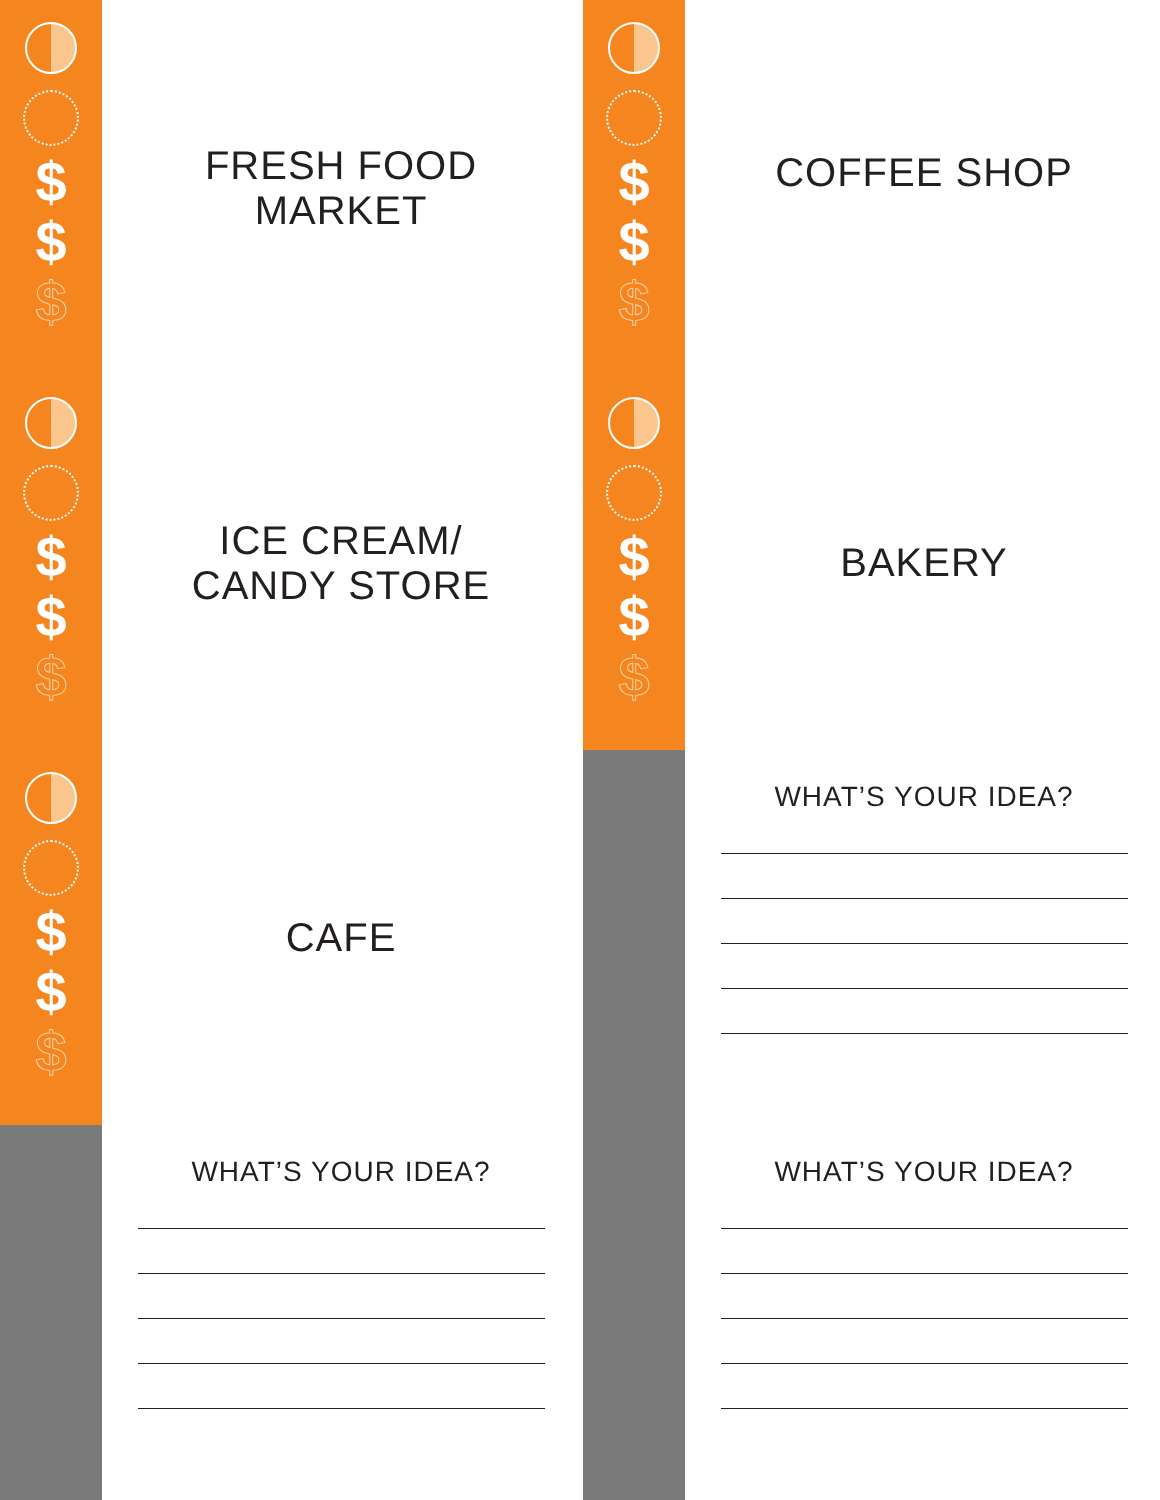$
$
$
FRESH FOOD
MARKET
$
$
$
ICE CREAM/
CANDY STORE
$
$
$
CAFE
WHAT’S YOUR IDEA?
$
$
$
COFFEE SHOP
$
$
$
BAKERY
WHAT’S YOUR IDEA?
WHAT’S YOUR IDEA?